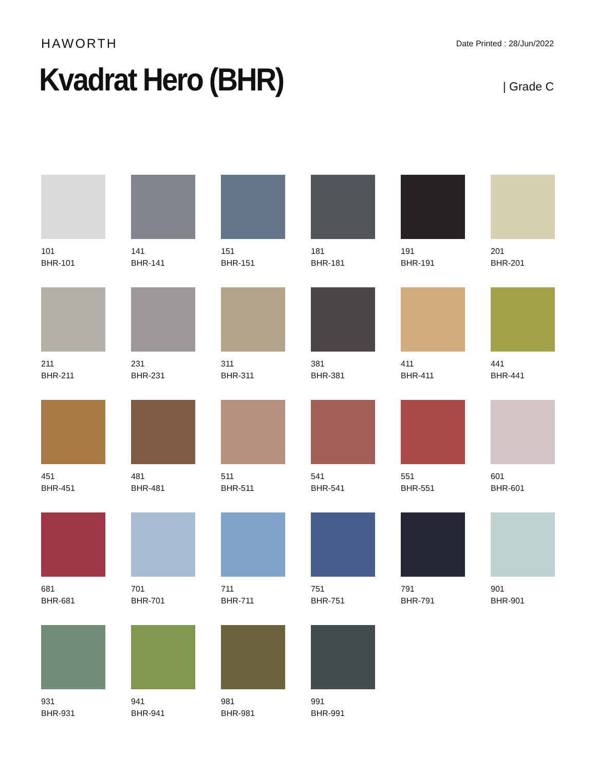HAWORTH
Date Printed : 28/Jun/2022
Kvadrat Hero (BHR)
| Grade C
101
BHR-101
141
BHR-141
151
BHR-151
181
BHR-181
191
BHR-191
201
BHR-201
211
BHR-211
231
BHR-231
311
BHR-311
381
BHR-381
411
BHR-411
441
BHR-441
451
BHR-451
481
BHR-481
511
BHR-511
541
BHR-541
551
BHR-551
601
BHR-601
681
BHR-681
701
BHR-701
711
BHR-711
751
BHR-751
791
BHR-791
901
BHR-901
931
BHR-931
941
BHR-941
981
BHR-981
991
BHR-991